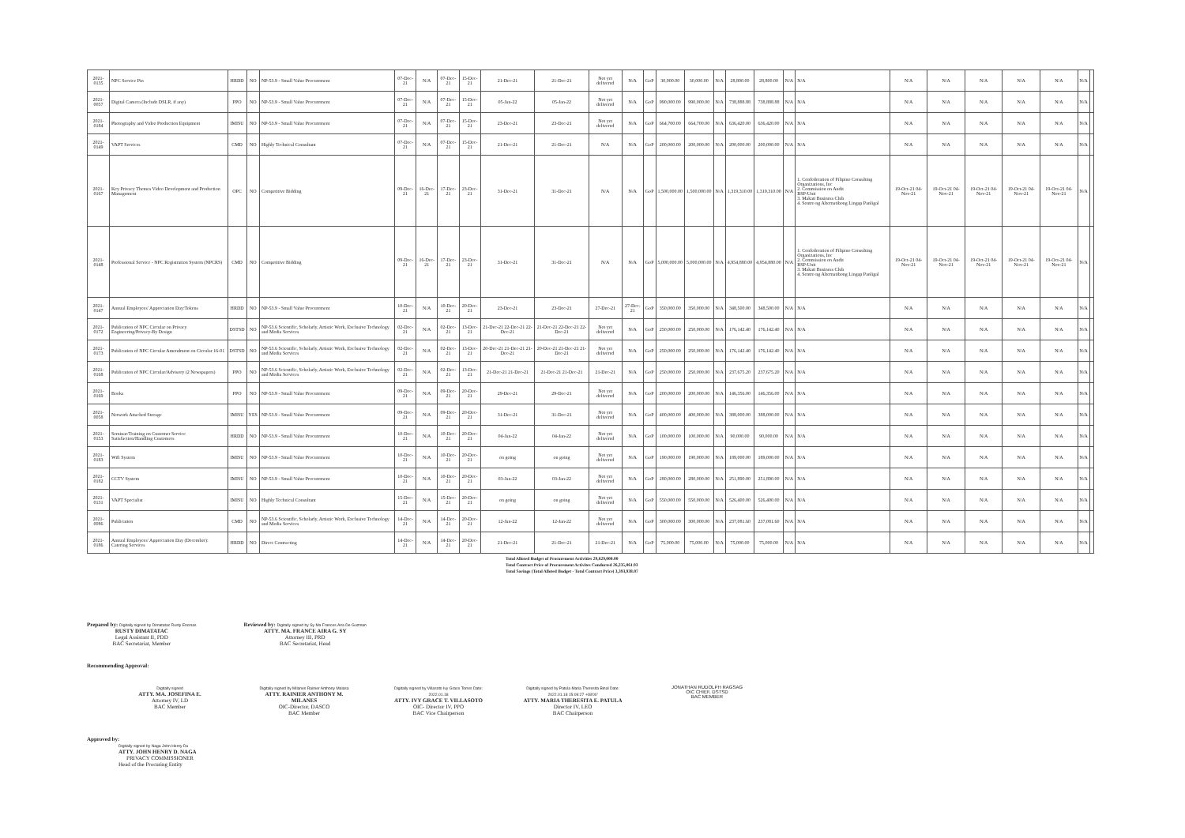| 2021-0135 | NPC Service Pin | HRDD | NO | NP-53.9 - Small Value Procurement | 07-Dec-21 | N/A | 07-Dec-21 | 15-Dec-21 | 21-Dec-21 | 21-Dec-21 | Not yet delivered | N/A | GoP | 30,000.00 | 30,000.00 | N/A | 28,800.00 | 28,800.00 | N/A | N/A | N/A | N/A | N/A | N/A | N/A | N/A | |
| 2021-0057 | Digital Camera (Include DSLR, if any) | PPO | NO | NP-53.9 - Small Value Procurement | 07-Dec-21 | N/A | 07-Dec-21 | 15-Dec-21 | 05-Jan-22 | 05-Jan-22 | Not yet delivered | N/A | GoP | 990,000.00 | 990,000.00 | N/A | 738,888.88 | 738,888.88 | N/A | N/A | N/A | N/A | N/A | N/A | N/A | N/A | |
| 2021-0184 | Photography and Video Production Equipment | IMISU | NO | NP-53.9 - Small Value Procurement | 07-Dec-21 | N/A | 07-Dec-21 | 15-Dec-21 | 23-Dec-21 | 23-Dec-21 | Not yet delivered | N/A | GoP | 664,700.00 | 664,700.00 | N/A | 636,420.00 | 636,420.00 | N/A | N/A | N/A | N/A | N/A | N/A | N/A | N/A | |
| 2021-0149 | VAPT Services | CMD | NO | Highly Technical Consultant | 07-Dec-21 | N/A | 07-Dec-21 | 15-Dec-21 | 21-Dec-21 | 21-Dec-21 | N/A | N/A | GoP | 200,000.00 | 200,000.00 | N/A | 200,000.00 | 200,000.00 | N/A | N/A | N/A | N/A | N/A | N/A | N/A | N/A | |
| 2021-0167 | Key Privacy Themes Video Development and Production Management | OPC | NO | Competitive Bidding | 09-Dec-21 | 16-Dec-21 | 17-Dec-21 | 23-Dec-21 | 31-Dec-21 | 31-Dec-21 | N/A | N/A | GoP | 1,500,000.00 | 1,500,000.00 | N/A | 1,319,310.00 | 1,319,310.00 | N/A | 1. Confederation of Filipino Consulting Organizations, Inc 2. Commission on Audit BSP-Unit 3. Makati Business Club 4. Sentro ng Alternatibong Lingap Panligal | 19-Oct-21 04-Nov-21 | 19-Oct-21 04-Nov-21 | 19-Oct-21 04-Nov-21 | 19-Oct-21 04-Nov-21 | 19-Oct-21 04-Nov-21 | N/A | |
| 2021-0148 | Professional Service - NPC Registration System (NPCRS) | CMD | NO | Competitive Bidding | 09-Dec-21 | 16-Dec-21 | 17-Dec-21 | 23-Dec-21 | 31-Dec-21 | 31-Dec-21 | N/A | N/A | GoP | 5,000,000.00 | 5,000,000.00 | N/A | 4,954,880.00 | 4,954,880.00 | N/A | 1. Confederation of Filipino Consulting Organizations, Inc 2. Commission on Audit BSP-Unit 3. Makati Business Club 4. Sentro ng Alternatibong Lingap Panligal | 19-Oct-21 04-Nov-21 | 19-Oct-21 04-Nov-21 | 19-Oct-21 04-Nov-21 | 19-Oct-21 04-Nov-21 | 19-Oct-21 04-Nov-21 | N/A | |
| 2021-0147 | Annual Employees' Appreciation Day:Tokens | HRDD | NO | NP-53.9 - Small Value Procurement | 10-Dec-21 | N/A | 10-Dec-21 | 20-Dec-21 | 23-Dec-21 | 23-Dec-21 | 27-Dec-21 | 27-Dec-21 | GoP | 350,000.00 | 350,000.00 | N/A | 348,500.00 | 348,500.00 | N/A | N/A | N/A | N/A | N/A | N/A | N/A | N/A | |
| 2021-0172 | Publication of NPC Circular on Privacy Engineering/Privacy-By Design | DSTSD | NO | NP-53.6 Scientific, Scholarly, Artistic Work, Exclusive Technology and Media Services | 02-Dec-21 | N/A | 02-Dec-21 | 13-Dec-21 | 21-Dec-21 22-Dec-21 22-Dec-21 | 21-Dec-21 22-Dec-21 22-Dec-21 | Not yet delivered | N/A | GoP | 250,000.00 | 250,000.00 | N/A | 176,142.40 | 176,142.40 | N/A | N/A | N/A | N/A | N/A | N/A | N/A | N/A | |
| 2021-0173 | Publication of NPC Circular Amendment on Circular 16-01 | DSTSD | NO | NP-53.6 Scientific, Scholarly, Artistic Work, Exclusive Technology and Media Services | 02-Dec-21 | N/A | 02-Dec-21 | 13-Dec-21 | 20-Dec-21 21-Dec-21 21-Dec-21 | 20-Dec-21 21-Dec-21 21-Dec-21 | Not yet delivered | N/A | GoP | 250,000.00 | 250,000.00 | N/A | 176,142.40 | 176,142.40 | N/A | N/A | N/A | N/A | N/A | N/A | N/A | N/A | |
| 2021-0168 | Publication of NPC Circular/Advisory (2 Newspapers) | PPO | NO | NP-53.6 Scientific, Scholarly, Artistic Work, Exclusive Technology and Media Services | 02-Dec-21 | N/A | 02-Dec-21 | 13-Dec-21 | 21-Dec-21 21-Dec-21 | 21-Dec-21 21-Dec-21 | 21-Dec-21 | N/A | GoP | 250,000.00 | 250,000.00 | N/A | 237,675.20 | 237,675.20 | N/A | N/A | N/A | N/A | N/A | N/A | N/A | N/A | |
| 2021-0169 | Books | PPO | NO | NP-53.9 - Small Value Procurement | 09-Dec-21 | N/A | 09-Dec-21 | 20-Dec-21 | 29-Dec-21 | 29-Dec-21 | Not yet delivered | N/A | GoP | 200,000.00 | 200,000.00 | N/A | 146,356.00 | 146,356.00 | N/A | N/A | N/A | N/A | N/A | N/A | N/A | N/A | |
| 2021-0058 | Network Attached Storage | IMISU | YES | NP-53.9 - Small Value Procurement | 09-Dec-21 | N/A | 09-Dec-21 | 20-Dec-21 | 31-Dec-21 | 31-Dec-21 | Not yet delivered | N/A | GoP | 400,000.00 | 400,000.00 | N/A | 388,000.00 | 388,000.00 | N/A | N/A | N/A | N/A | N/A | N/A | N/A | N/A | |
| 2021-0153 | Seminar/Training on Customer Service Satisfaction/Handling Customers | HRDD | NO | NP-53.9 - Small Value Procurement | 10-Dec-21 | N/A | 10-Dec-21 | 20-Dec-21 | 04-Jan-22 | 04-Jan-22 | Not yet delivered | N/A | GoP | 100,000.00 | 100,000.00 | N/A | 90,000.00 | 90,000.00 | N/A | N/A | N/A | N/A | N/A | N/A | N/A | N/A | |
| 2021-0183 | Wifi System | IMISU | NO | NP-53.9 - Small Value Procurement | 10-Dec-21 | N/A | 10-Dec-21 | 20-Dec-21 | on going | on going | Not yet delivered | N/A | GoP | 190,000.00 | 190,000.00 | N/A | 189,000.00 | 189,000.00 | N/A | N/A | N/A | N/A | N/A | N/A | N/A | N/A | |
| 2021-0182 | CCTV System | IMISU | NO | NP-53.9 - Small Value Procurement | 10-Dec-21 | N/A | 10-Dec-21 | 20-Dec-21 | 03-Jan-22 | 03-Jan-22 | Not yet delivered | N/A | GoP | 280,000.00 | 280,000.00 | N/A | 251,890.00 | 251,890.00 | N/A | N/A | N/A | N/A | N/A | N/A | N/A | N/A | |
| 2021-0131 | VAPT Specialist | IMISU | NO | Highly Technical Consultant | 15-Dec-21 | N/A | 15-Dec-21 | 20-Dec-21 | on going | on going | Not yet delivered | N/A | GoP | 550,000.00 | 550,000.00 | N/A | 526,400.00 | 526,400.00 | N/A | N/A | N/A | N/A | N/A | N/A | N/A | N/A | |
| 2021-0086 | Publication | CMD | NO | NP-53.6 Scientific, Scholarly, Artistic Work, Exclusive Technology and Media Services | 14-Dec-21 | N/A | 14-Dec-21 | 20-Dec-21 | 12-Jan-22 | 12-Jan-22 | Not yet delivered | N/A | GoP | 300,000.00 | 300,000.00 | N/A | 237,081.60 | 237,081.60 | N/A | N/A | N/A | N/A | N/A | N/A | N/A | N/A | |
| 2021-0186 | Annual Employees' Appreciation Day (December): Catering Services | HRDD | NO | Direct Contracting | 14-Dec-21 | N/A | 14-Dec-21 | 20-Dec-21 | 21-Dec-21 | 21-Dec-21 | 21-Dec-21 | N/A | GoP | 75,000.00 | 75,000.00 | N/A | 75,000.00 | 75,000.00 | N/A | N/A | N/A | N/A | N/A | N/A | N/A | N/A | |
Total Alloted Budget of Procurement Activities 29,629,000.00
Total Contract Price of Procurement Activites Conducted 26,235,061.93
Total Savings (Total Alloted Budget - Total Contract Price) 3,393,938.07
Prepared by: Digitally signed by Dimatatac Rusty Encinas
RUSTY DIMATATAC
Legal Assistant II, PDD
BAC Secretariat, Member
Reviewed by: Digitally signed by Sy Ma Frances Aira De Guzman
ATTY. MA. FRANCE AIRA G. SY
Attorney III, PRD
BAC Secretariat, Head
Recommending Approval:
Digitally signed
ATTY. MA. JOSEFINA E.
Attorney IV, LD
BAC Member
Digitally signed by Milanes Rainier Anthony Malasa
ATTY. RAINIER ANTHONY M. MILANES
OIC-Director, DASCO
BAC Member
Digitally signed by Villasoto Ivy Grace Torres Date: 2022.01.18
ATTY. IVY GRACE T. VILLASOTO
OIC- Director IV, PPO
BAC Vice Chairperson
Digitally signed by Patula Maria Theresita Binal Date: 2022.01.18 15:09:27 +08'00'
ATTY. MARIA THERESITA E. PATULA
Director IV, LEO
BAC Chairperson
JONATHAN RUDOLPH RAGSAG
OIC CHIEF, DSTSD
BAC MEMBER
Approved by:
Digitally signed by Naga John Henry Du
ATTY. JOHN HENRY D. NAGA
PRIVACY COMMISSIONER
Head of the Procuring Entity